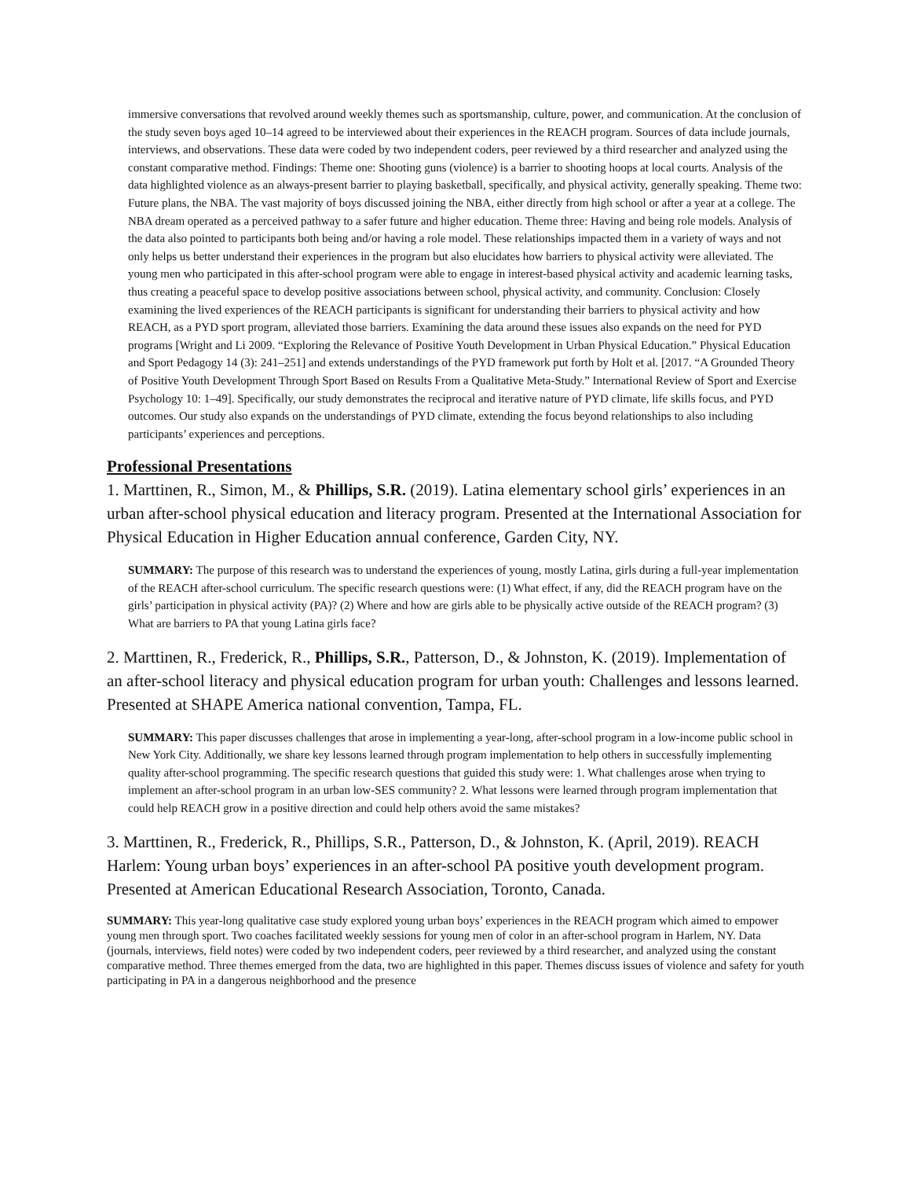immersive conversations that revolved around weekly themes such as sportsmanship, culture, power, and communication. At the conclusion of the study seven boys aged 10–14 agreed to be interviewed about their experiences in the REACH program. Sources of data include journals, interviews, and observations. These data were coded by two independent coders, peer reviewed by a third researcher and analyzed using the constant comparative method. Findings: Theme one: Shooting guns (violence) is a barrier to shooting hoops at local courts. Analysis of the data highlighted violence as an always-present barrier to playing basketball, specifically, and physical activity, generally speaking. Theme two: Future plans, the NBA. The vast majority of boys discussed joining the NBA, either directly from high school or after a year at a college. The NBA dream operated as a perceived pathway to a safer future and higher education. Theme three: Having and being role models. Analysis of the data also pointed to participants both being and/or having a role model. These relationships impacted them in a variety of ways and not only helps us better understand their experiences in the program but also elucidates how barriers to physical activity were alleviated. The young men who participated in this after-school program were able to engage in interest-based physical activity and academic learning tasks, thus creating a peaceful space to develop positive associations between school, physical activity, and community. Conclusion: Closely examining the lived experiences of the REACH participants is significant for understanding their barriers to physical activity and how REACH, as a PYD sport program, alleviated those barriers. Examining the data around these issues also expands on the need for PYD programs [Wright and Li 2009. “Exploring the Relevance of Positive Youth Development in Urban Physical Education.” Physical Education and Sport Pedagogy 14 (3): 241–251] and extends understandings of the PYD framework put forth by Holt et al. [2017. “A Grounded Theory of Positive Youth Development Through Sport Based on Results From a Qualitative Meta-Study.” International Review of Sport and Exercise Psychology 10: 1–49]. Specifically, our study demonstrates the reciprocal and iterative nature of PYD climate, life skills focus, and PYD outcomes. Our study also expands on the understandings of PYD climate, extending the focus beyond relationships to also including participants’ experiences and perceptions.
Professional Presentations
1. Marttinen, R., Simon, M., & Phillips, S.R. (2019). Latina elementary school girls’ experiences in an urban after-school physical education and literacy program. Presented at the International Association for Physical Education in Higher Education annual conference, Garden City, NY.
SUMMARY: The purpose of this research was to understand the experiences of young, mostly Latina, girls during a full-year implementation of the REACH after-school curriculum. The specific research questions were: (1) What effect, if any, did the REACH program have on the girls’ participation in physical activity (PA)? (2) Where and how are girls able to be physically active outside of the REACH program? (3) What are barriers to PA that young Latina girls face?
2. Marttinen, R., Frederick, R., Phillips, S.R., Patterson, D., & Johnston, K. (2019). Implementation of an after-school literacy and physical education program for urban youth: Challenges and lessons learned. Presented at SHAPE America national convention, Tampa, FL.
SUMMARY: This paper discusses challenges that arose in implementing a year-long, after-school program in a low-income public school in New York City. Additionally, we share key lessons learned through program implementation to help others in successfully implementing quality after-school programming. The specific research questions that guided this study were: 1. What challenges arose when trying to implement an after-school program in an urban low-SES community? 2. What lessons were learned through program implementation that could help REACH grow in a positive direction and could help others avoid the same mistakes?
3. Marttinen, R., Frederick, R., Phillips, S.R., Patterson, D., & Johnston, K. (April, 2019). REACH Harlem: Young urban boys’ experiences in an after-school PA positive youth development program. Presented at American Educational Research Association, Toronto, Canada.
SUMMARY: This year-long qualitative case study explored young urban boys’ experiences in the REACH program which aimed to empower young men through sport. Two coaches facilitated weekly sessions for young men of color in an after-school program in Harlem, NY. Data (journals, interviews, field notes) were coded by two independent coders, peer reviewed by a third researcher, and analyzed using the constant comparative method. Three themes emerged from the data, two are highlighted in this paper. Themes discuss issues of violence and safety for youth participating in PA in a dangerous neighborhood and the presence